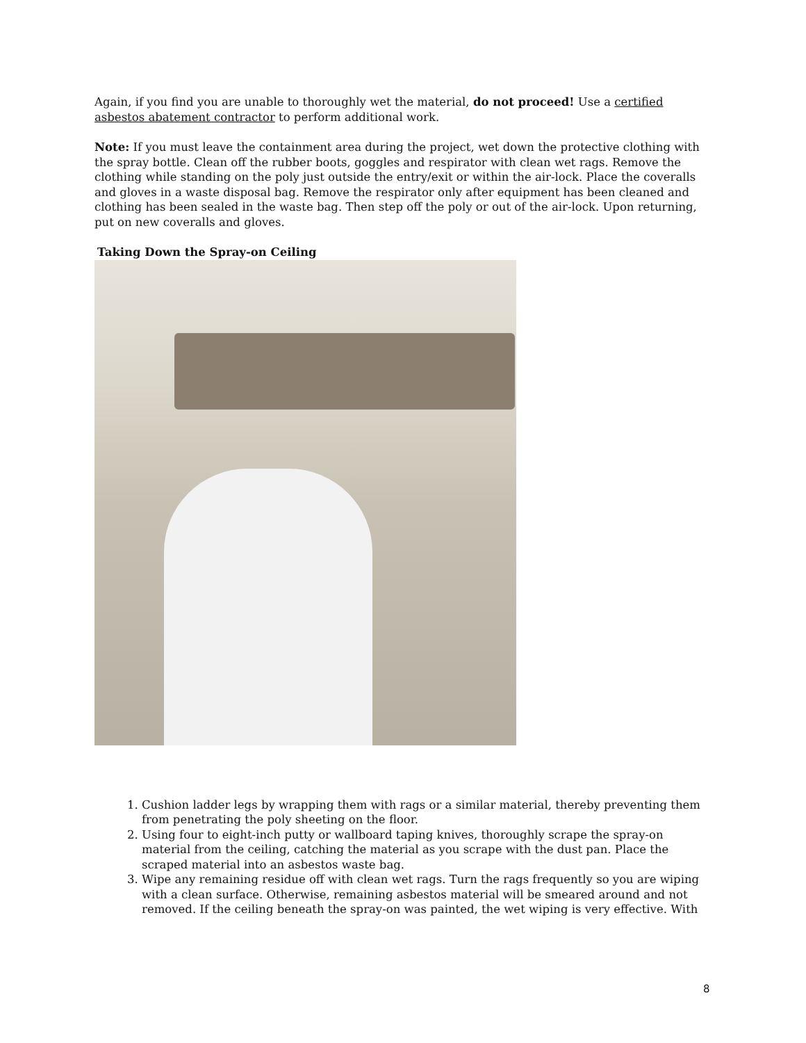Again, if you find you are unable to thoroughly wet the material, do not proceed! Use a certified asbestos abatement contractor to perform additional work.
Note: If you must leave the containment area during the project, wet down the protective clothing with the spray bottle. Clean off the rubber boots, goggles and respirator with clean wet rags. Remove the clothing while standing on the poly just outside the entry/exit or within the air-lock. Place the coveralls and gloves in a waste disposal bag. Remove the respirator only after equipment has been cleaned and clothing has been sealed in the waste bag. Then step off the poly or out of the air-lock. Upon returning, put on new coveralls and gloves.
Taking Down the Spray-on Ceiling
1. Cushion ladder legs by wrapping them with rags or a similar material, thereby preventing them from penetrating the poly sheeting on the floor.
2. Using four to eight-inch putty or wallboard taping knives, thoroughly scrape the spray-on material from the ceiling, catching the material as you scrape with the dust pan. Place the scraped material into an asbestos waste bag.
3. Wipe any remaining residue off with clean wet rags. Turn the rags frequently so you are wiping with a clean surface. Otherwise, remaining asbestos material will be smeared around and not removed. If the ceiling beneath the spray-on was painted, the wet wiping is very effective. With
8